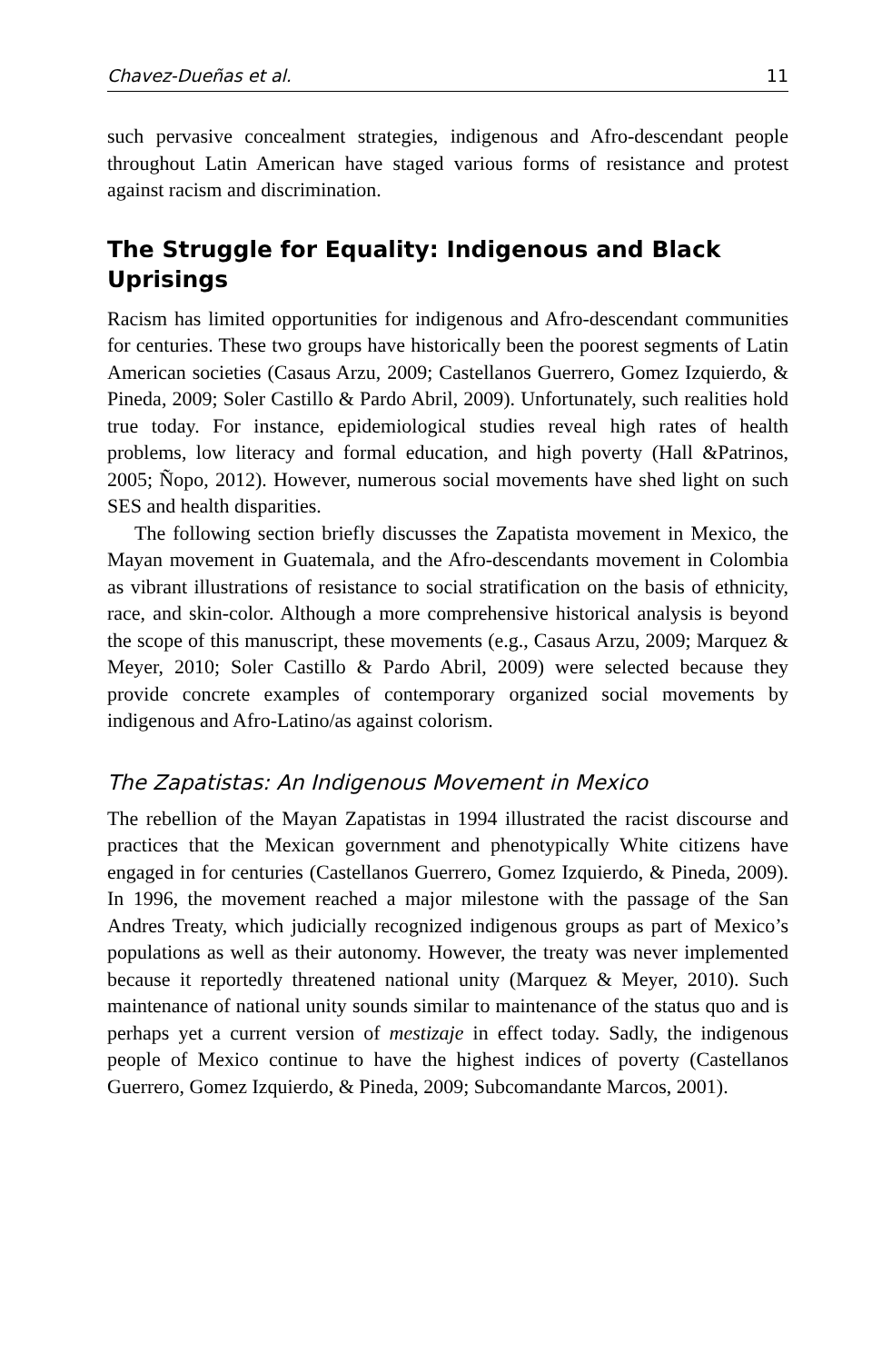Chavez-Dueñas et al. 11
such pervasive concealment strategies, indigenous and Afro-descendant people throughout Latin American have staged various forms of resistance and protest against racism and discrimination.
The Struggle for Equality: Indigenous and Black Uprisings
Racism has limited opportunities for indigenous and Afro-descendant communities for centuries. These two groups have historically been the poorest segments of Latin American societies (Casaus Arzu, 2009; Castellanos Guerrero, Gomez Izquierdo, & Pineda, 2009; Soler Castillo & Pardo Abril, 2009). Unfortunately, such realities hold true today. For instance, epidemiological studies reveal high rates of health problems, low literacy and formal education, and high poverty (Hall &Patrinos, 2005; Ñopo, 2012). However, numerous social movements have shed light on such SES and health disparities.
The following section briefly discusses the Zapatista movement in Mexico, the Mayan movement in Guatemala, and the Afro-descendants movement in Colombia as vibrant illustrations of resistance to social stratification on the basis of ethnicity, race, and skin-color. Although a more comprehensive historical analysis is beyond the scope of this manuscript, these movements (e.g., Casaus Arzu, 2009; Marquez & Meyer, 2010; Soler Castillo & Pardo Abril, 2009) were selected because they provide concrete examples of contemporary organized social movements by indigenous and Afro-Latino/as against colorism.
The Zapatistas: An Indigenous Movement in Mexico
The rebellion of the Mayan Zapatistas in 1994 illustrated the racist discourse and practices that the Mexican government and phenotypically White citizens have engaged in for centuries (Castellanos Guerrero, Gomez Izquierdo, & Pineda, 2009). In 1996, the movement reached a major milestone with the passage of the San Andres Treaty, which judicially recognized indigenous groups as part of Mexico’s populations as well as their autonomy. However, the treaty was never implemented because it reportedly threatened national unity (Marquez & Meyer, 2010). Such maintenance of national unity sounds similar to maintenance of the status quo and is perhaps yet a current version of mestizaje in effect today. Sadly, the indigenous people of Mexico continue to have the highest indices of poverty (Castellanos Guerrero, Gomez Izquierdo, & Pineda, 2009; Subcomandante Marcos, 2001).